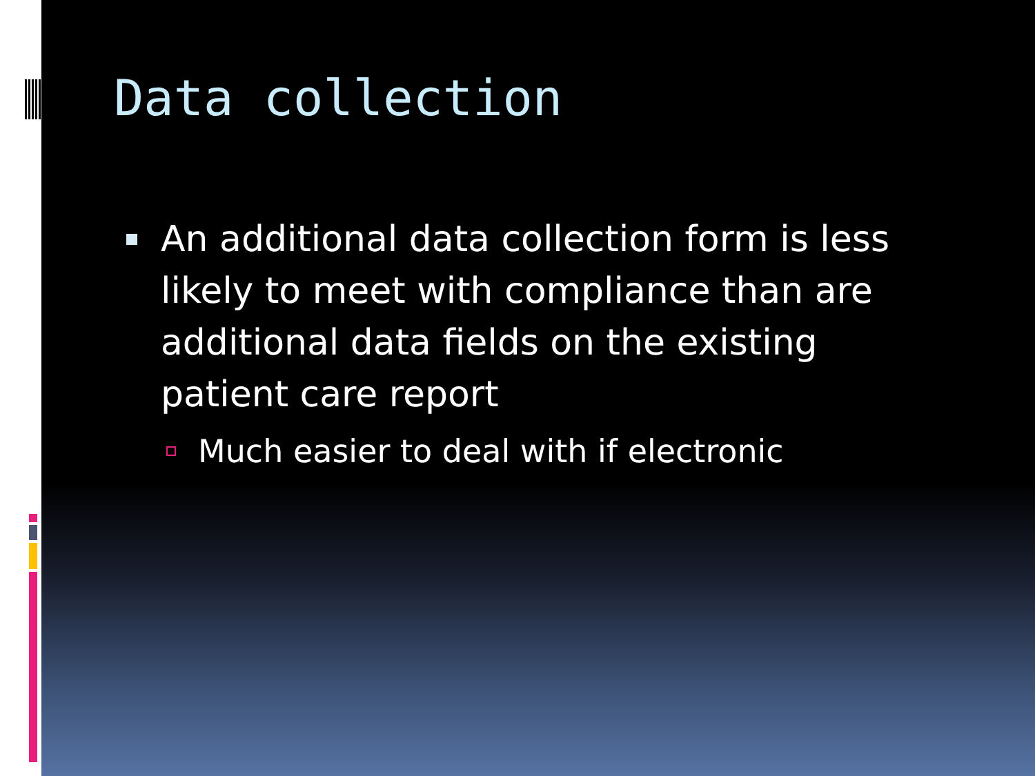Data collection
An additional data collection form is less likely to meet with compliance than are additional data fields on the existing patient care report
Much easier to deal with if electronic